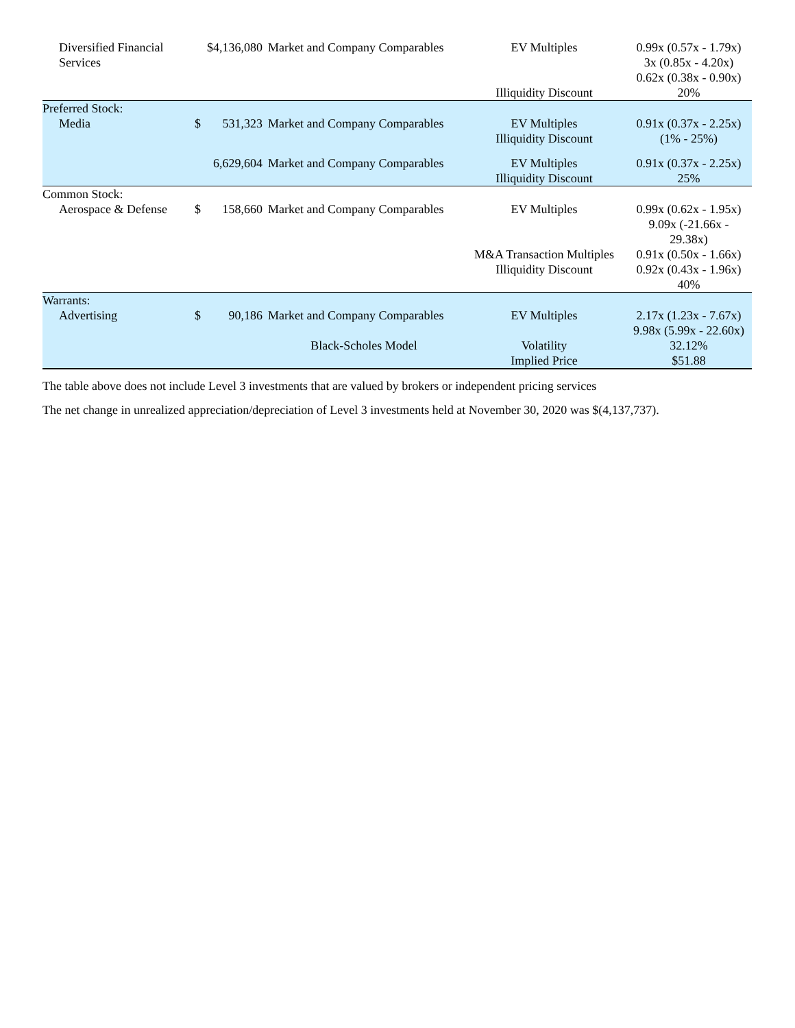| Diversified Financial Services | | $4,136,080 | Market and Company Comparables | EV Multiples Illiquidity Discount | 0.99x (0.57x - 1.79x) 3x (0.85x - 4.20x) 0.62x (0.38x - 0.90x) 20% |
| Preferred Stock: | | | | | |
| Media | $ | 531,323 | Market and Company Comparables | EV Multiples Illiquidity Discount | 0.91x (0.37x - 2.25x) (1% - 25%) |
| | | 6,629,604 | Market and Company Comparables | EV Multiples Illiquidity Discount | 0.91x (0.37x - 2.25x) 25% |
| Common Stock: | | | | | |
| Aerospace & Defense | $ | 158,660 | Market and Company Comparables | EV Multiples M&A Transaction Multiples Illiquidity Discount | 0.99x (0.62x - 1.95x) 9.09x (-21.66x - 29.38x) 0.91x (0.50x - 1.66x) 0.92x (0.43x - 1.96x) 40% |
| Warrants: | | | | | |
| Advertising | $ | 90,186 | Market and Company Comparables | EV Multiples | 2.17x (1.23x - 7.67x) 9.98x (5.99x - 22.60x) |
| | | | Black-Scholes Model | Volatility Implied Price | 32.12% $51.88 |
The table above does not include Level 3 investments that are valued by brokers or independent pricing services
The net change in unrealized appreciation/depreciation of Level 3 investments held at November 30, 2020 was $(4,137,737).